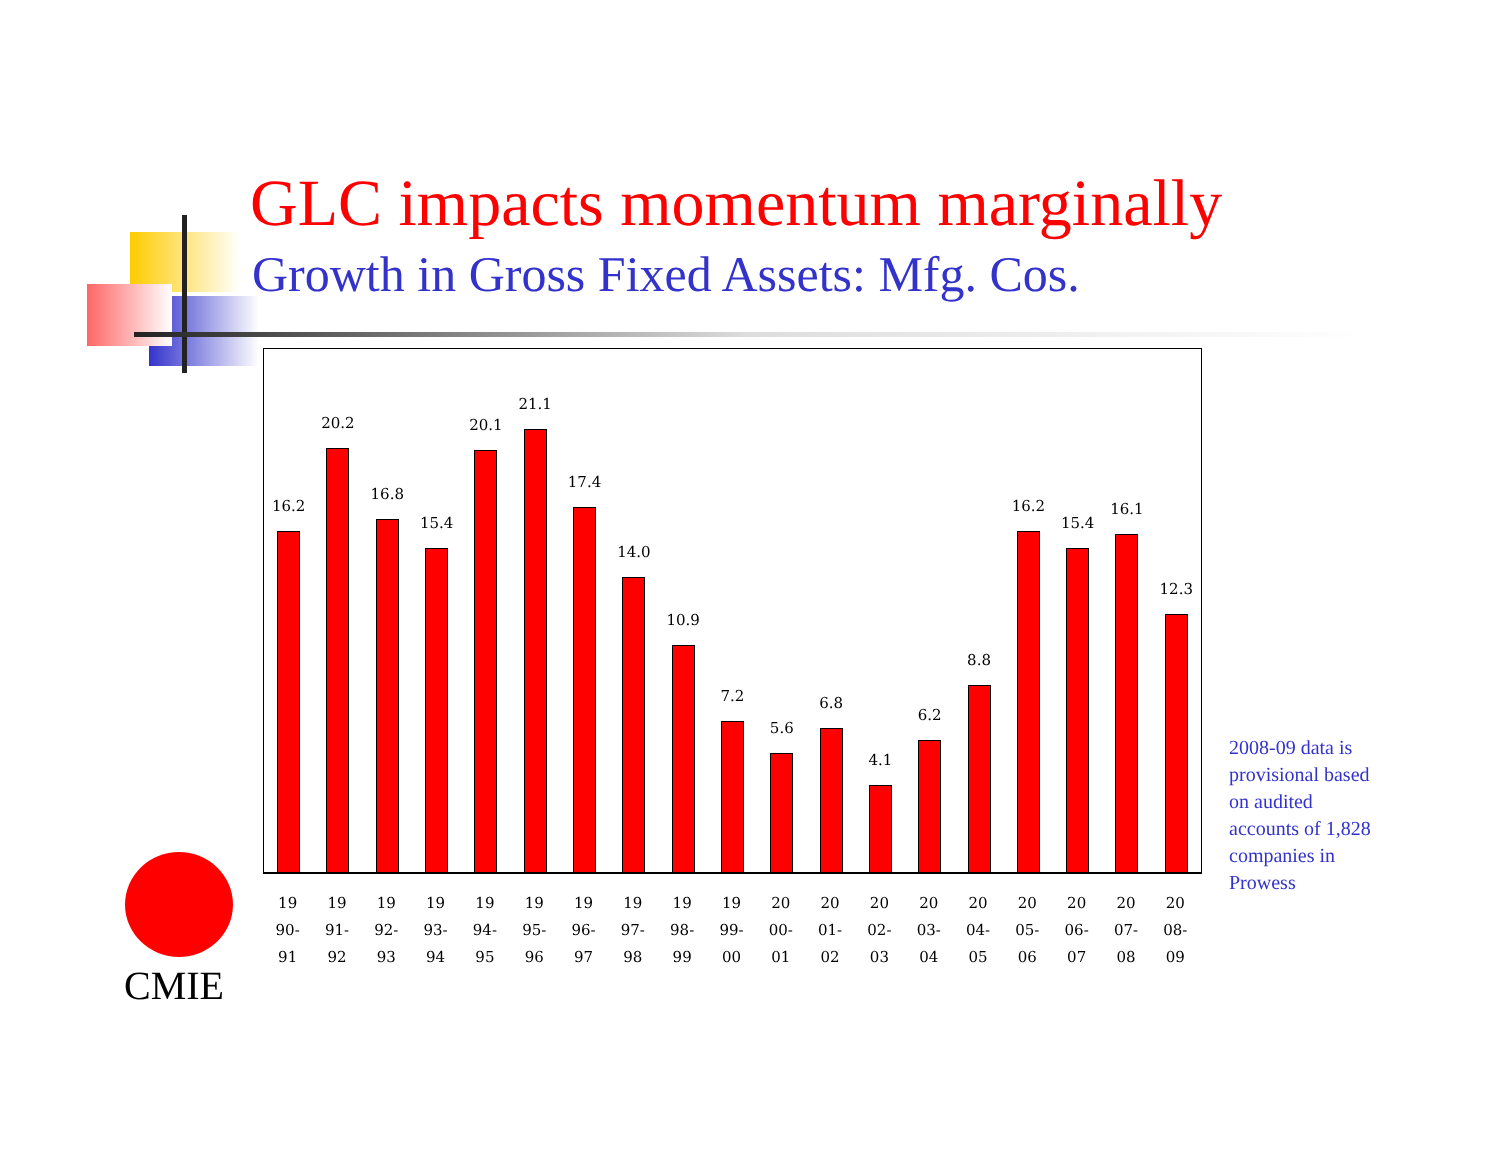GLC impacts momentum marginally
Growth in Gross Fixed Assets: Mfg. Cos.
16.2
20.2
16.8
15.4
20.1
21.1
17.4
14.0
10.9
7.2
5.6
6.8
4.1
6.2
8.8
16.2
15.4
16.1
12.3
19
90-
91
19
91-
92
19
92-
93
19
93-
94
19
94-
95
19
95-
96
19
96-
97
19
97-
98
19
98-
99
19
99-
00
20
00-
01
20
01-
02
20
02-
03
20
03-
04
20
04-
05
20
05-
06
20
06-
07
20
07-
08
20
08-
09
2008-09 data is
provisional based
on audited
accounts of 1,828
companies in
Prowess
CMIE